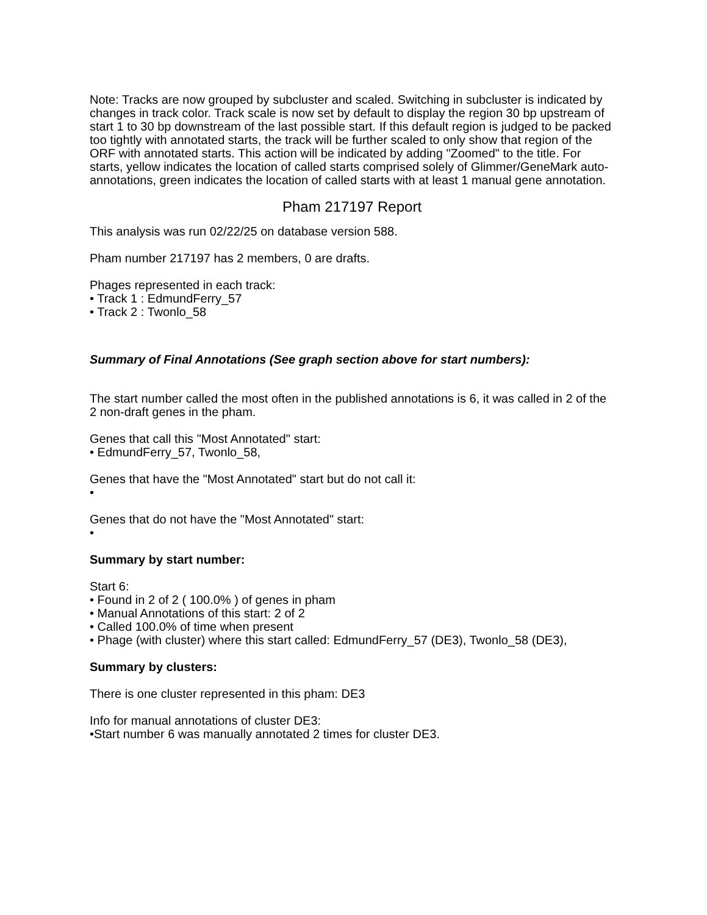Note: Tracks are now grouped by subcluster and scaled. Switching in subcluster is indicated by changes in track color. Track scale is now set by default to display the region 30 bp upstream of start 1 to 30 bp downstream of the last possible start. If this default region is judged to be packed too tightly with annotated starts, the track will be further scaled to only show that region of the ORF with annotated starts. This action will be indicated by adding "Zoomed" to the title. For starts, yellow indicates the location of called starts comprised solely of Glimmer/GeneMark auto-annotations, green indicates the location of called starts with at least 1 manual gene annotation.
Pham 217197 Report
This analysis was run 02/22/25 on database version 588.
Pham number 217197 has 2 members, 0 are drafts.
Phages represented in each track:
• Track 1 : EdmundFerry_57
• Track 2 : Twonlo_58
Summary of Final Annotations (See graph section above for start numbers):
The start number called the most often in the published annotations is 6, it was called in 2 of the 2 non-draft genes in the pham.
Genes that call this "Most Annotated" start:
• EdmundFerry_57, Twonlo_58,
Genes that have the "Most Annotated" start but do not call it:
•
Genes that do not have the "Most Annotated" start:
•
Summary by start number:
Start 6:
• Found in 2 of 2 ( 100.0% ) of genes in pham
• Manual Annotations of this start: 2 of 2
• Called 100.0% of time when present
• Phage (with cluster) where this start called: EdmundFerry_57 (DE3), Twonlo_58 (DE3),
Summary by clusters:
There is one cluster represented in this pham: DE3
Info for manual annotations of cluster DE3:
•Start number 6 was manually annotated 2 times for cluster DE3.